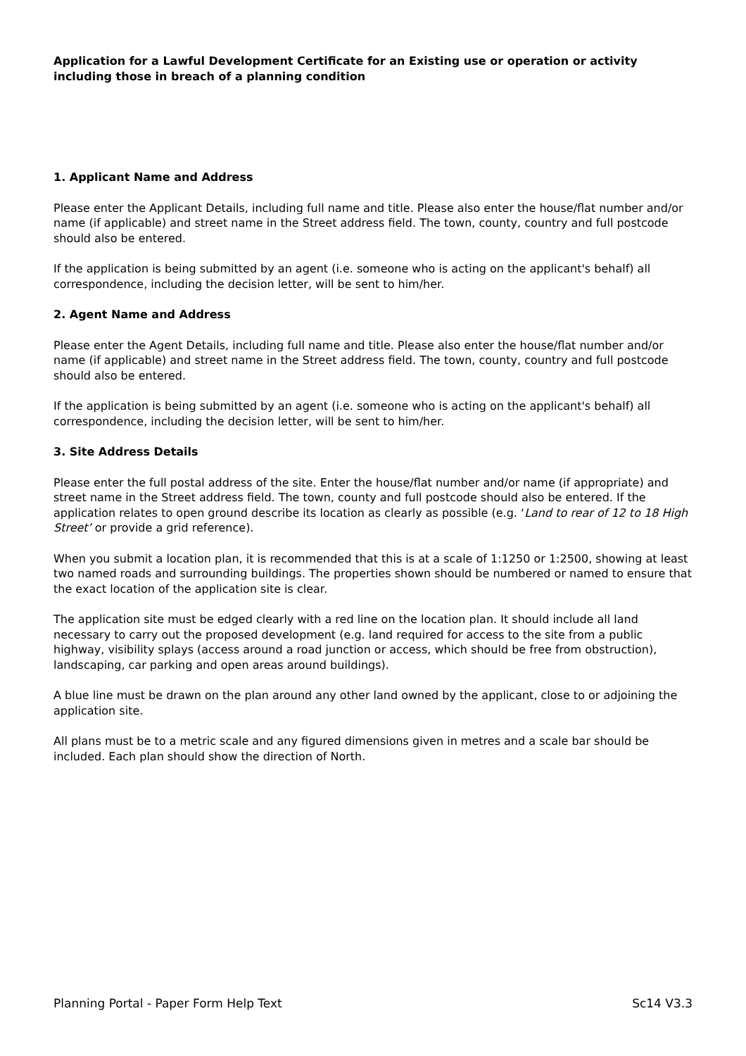Application for a Lawful Development Certificate for an Existing use or operation or activity including those in breach of a planning condition
1. Applicant Name and Address
Please enter the Applicant Details, including full name and title. Please also enter the house/flat number and/or name (if applicable) and street name in the Street address field. The town, county, country and full postcode should also be entered.
If the application is being submitted by an agent (i.e. someone who is acting on the applicant's behalf) all correspondence, including the decision letter, will be sent to him/her.
2. Agent Name and Address
Please enter the Agent Details, including full name and title. Please also enter the house/flat number and/or name (if applicable) and street name in the Street address field. The town, county, country and full postcode should also be entered.
If the application is being submitted by an agent (i.e. someone who is acting on the applicant's behalf) all correspondence, including the decision letter, will be sent to him/her.
3. Site Address Details
Please enter the full postal address of the site. Enter the house/flat number and/or name (if appropriate) and street name in the Street address field. The town, county and full postcode should also be entered. If the application relates to open ground describe its location as clearly as possible (e.g. ‘Land to rear of 12 to 18 High Street’ or provide a grid reference).
When you submit a location plan, it is recommended that this is at a scale of 1:1250 or 1:2500, showing at least two named roads and surrounding buildings. The properties shown should be numbered or named to ensure that the exact location of the application site is clear.
The application site must be edged clearly with a red line on the location plan. It should include all land necessary to carry out the proposed development (e.g. land required for access to the site from a public highway, visibility splays (access around a road junction or access, which should be free from obstruction), landscaping, car parking and open areas around buildings).
A blue line must be drawn on the plan around any other land owned by the applicant, close to or adjoining the application site.
All plans must be to a metric scale and any figured dimensions given in metres and a scale bar should be included. Each plan should show the direction of North.
Planning Portal - Paper Form Help Text Sc14 V3.3